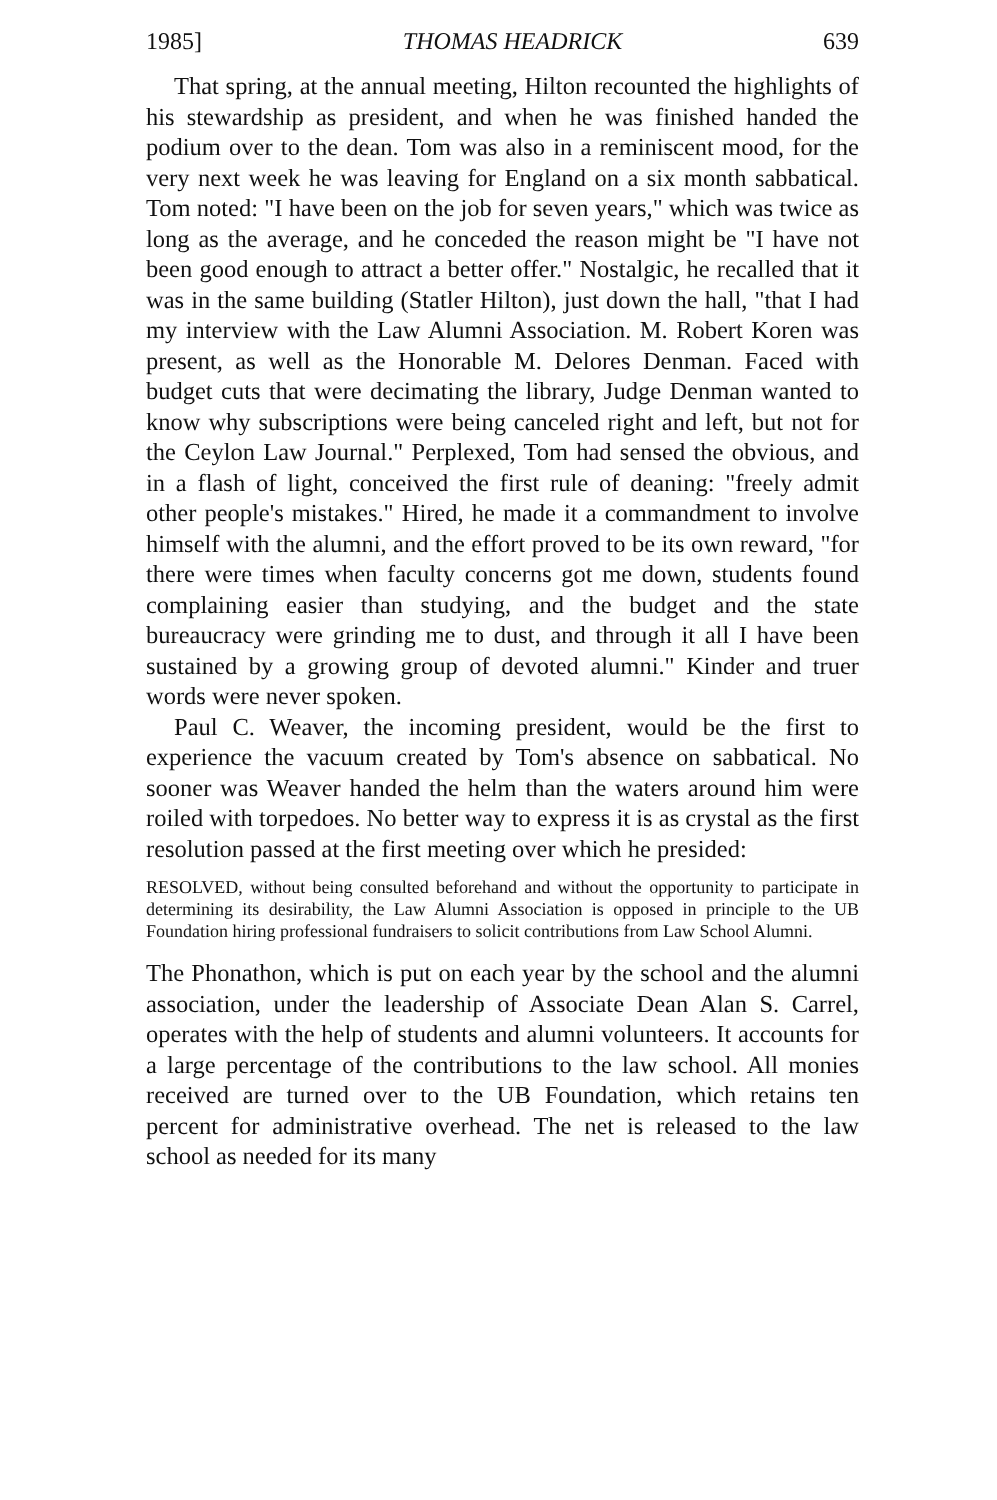1985] THOMAS HEADRICK 639
That spring, at the annual meeting, Hilton recounted the highlights of his stewardship as president, and when he was finished handed the podium over to the dean. Tom was also in a reminiscent mood, for the very next week he was leaving for England on a six month sabbatical. Tom noted: "I have been on the job for seven years," which was twice as long as the average, and he conceded the reason might be "I have not been good enough to attract a better offer." Nostalgic, he recalled that it was in the same building (Statler Hilton), just down the hall, "that I had my interview with the Law Alumni Association. M. Robert Koren was present, as well as the Honorable M. Delores Denman. Faced with budget cuts that were decimating the library, Judge Denman wanted to know why subscriptions were being canceled right and left, but not for the Ceylon Law Journal." Perplexed, Tom had sensed the obvious, and in a flash of light, conceived the first rule of deaning: "freely admit other people's mistakes." Hired, he made it a commandment to involve himself with the alumni, and the effort proved to be its own reward, "for there were times when faculty concerns got me down, students found complaining easier than studying, and the budget and the state bureaucracy were grinding me to dust, and through it all I have been sustained by a growing group of devoted alumni." Kinder and truer words were never spoken.
Paul C. Weaver, the incoming president, would be the first to experience the vacuum created by Tom's absence on sabbatical. No sooner was Weaver handed the helm than the waters around him were roiled with torpedoes. No better way to express it is as crystal as the first resolution passed at the first meeting over which he presided:
RESOLVED, without being consulted beforehand and without the opportunity to participate in determining its desirability, the Law Alumni Association is opposed in principle to the UB Foundation hiring professional fundraisers to solicit contributions from Law School Alumni.
The Phonathon, which is put on each year by the school and the alumni association, under the leadership of Associate Dean Alan S. Carrel, operates with the help of students and alumni volunteers. It accounts for a large percentage of the contributions to the law school. All monies received are turned over to the UB Foundation, which retains ten percent for administrative overhead. The net is released to the law school as needed for its many